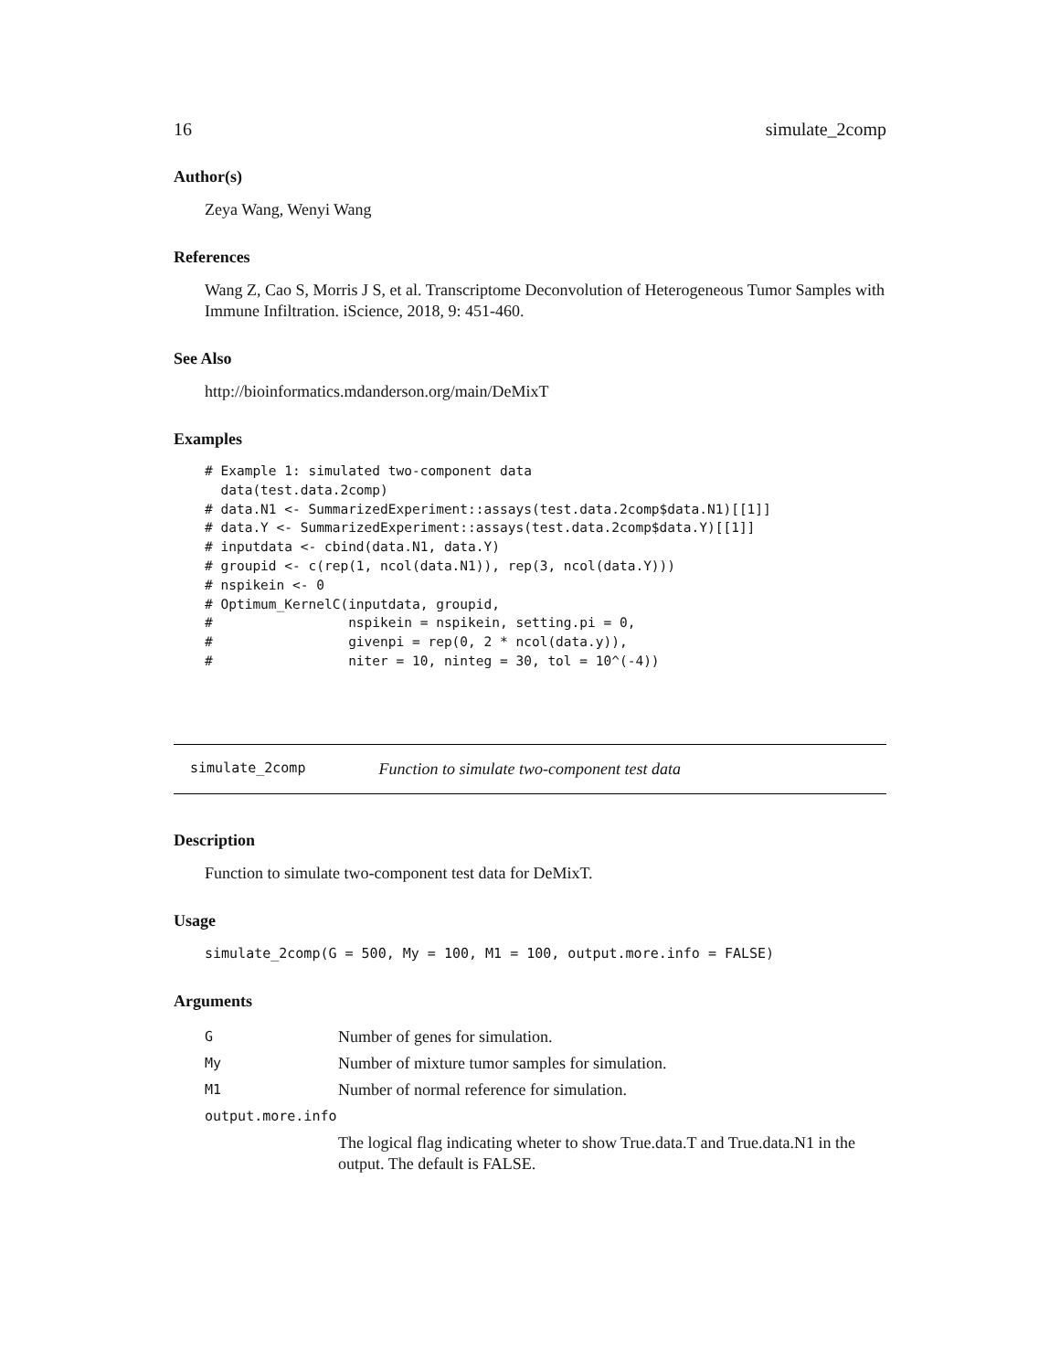16 simulate_2comp
Author(s)
Zeya Wang, Wenyi Wang
References
Wang Z, Cao S, Morris J S, et al. Transcriptome Deconvolution of Heterogeneous Tumor Samples with Immune Infiltration. iScience, 2018, 9: 451-460.
See Also
http://bioinformatics.mdanderson.org/main/DeMixT
Examples
# Example 1: simulated two-component data
  data(test.data.2comp)
# data.N1 <- SummarizedExperiment::assays(test.data.2comp$data.N1)[[1]]
# data.Y <- SummarizedExperiment::assays(test.data.2comp$data.Y)[[1]]
# inputdata <- cbind(data.N1, data.Y)
# groupid <- c(rep(1, ncol(data.N1)), rep(3, ncol(data.Y)))
# nspikein <- 0
# Optimum_KernelC(inputdata, groupid,
#                 nspikein = nspikein, setting.pi = 0,
#                 givenpi = rep(0, 2 * ncol(data.y)),
#                 niter = 10, ninteg = 30, tol = 10^(-4))
simulate_2comp Function to simulate two-component test data
Description
Function to simulate two-component test data for DeMixT.
Usage
simulate_2comp(G = 500, My = 100, M1 = 100, output.more.info = FALSE)
Arguments
| G | Number of genes for simulation. |
| My | Number of mixture tumor samples for simulation. |
| M1 | Number of normal reference for simulation. |
| output.more.info | |
| | The logical flag indicating wheter to show True.data.T and True.data.N1 in the output. The default is FALSE. |